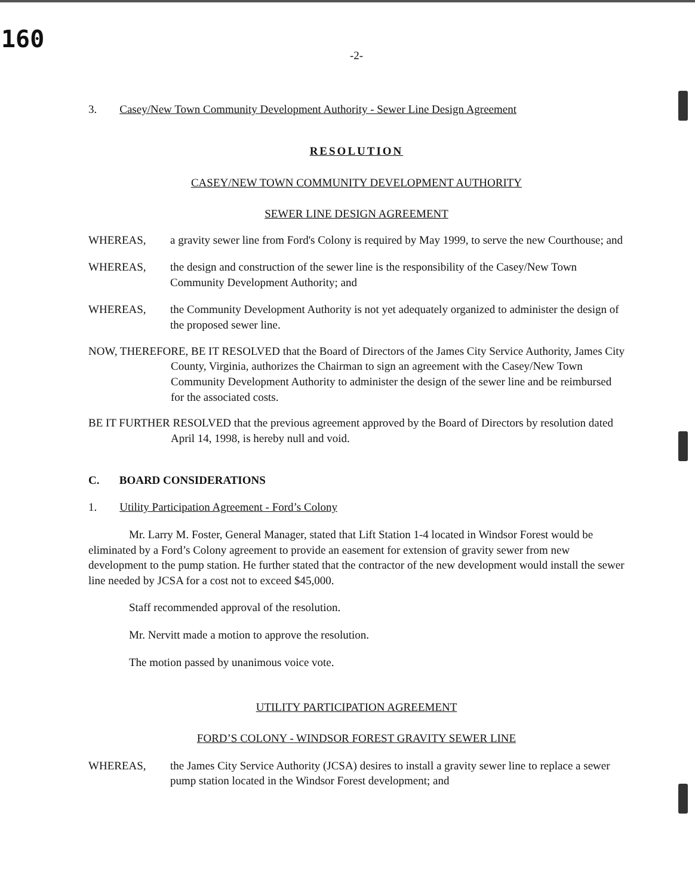160
-2-
3. Casey/New Town Community Development Authority - Sewer Line Design Agreement
RESOLUTION
CASEY/NEW TOWN COMMUNITY DEVELOPMENT AUTHORITY
SEWER LINE DESIGN AGREEMENT
WHEREAS, a gravity sewer line from Ford's Colony is required by May 1999, to serve the new Courthouse; and
WHEREAS, the design and construction of the sewer line is the responsibility of the Casey/New Town Community Development Authority; and
WHEREAS, the Community Development Authority is not yet adequately organized to administer the design of the proposed sewer line.
NOW, THEREFORE, BE IT RESOLVED that the Board of Directors of the James City Service Authority, James City County, Virginia, authorizes the Chairman to sign an agreement with the Casey/New Town Community Development Authority to administer the design of the sewer line and be reimbursed for the associated costs.
BE IT FURTHER RESOLVED that the previous agreement approved by the Board of Directors by resolution dated April 14, 1998, is hereby null and void.
C. BOARD CONSIDERATIONS
1. Utility Participation Agreement - Ford’s Colony
Mr. Larry M. Foster, General Manager, stated that Lift Station 1-4 located in Windsor Forest would be eliminated by a Ford’s Colony agreement to provide an easement for extension of gravity sewer from new development to the pump station. He further stated that the contractor of the new development would install the sewer line needed by JCSA for a cost not to exceed $45,000.
Staff recommended approval of the resolution.
Mr. Nervitt made a motion to approve the resolution.
The motion passed by unanimous voice vote.
UTILITY PARTICIPATION AGREEMENT
FORD’S COLONY - WINDSOR FOREST GRAVITY SEWER LINE
WHEREAS, the James City Service Authority (JCSA) desires to install a gravity sewer line to replace a sewer pump station located in the Windsor Forest development; and